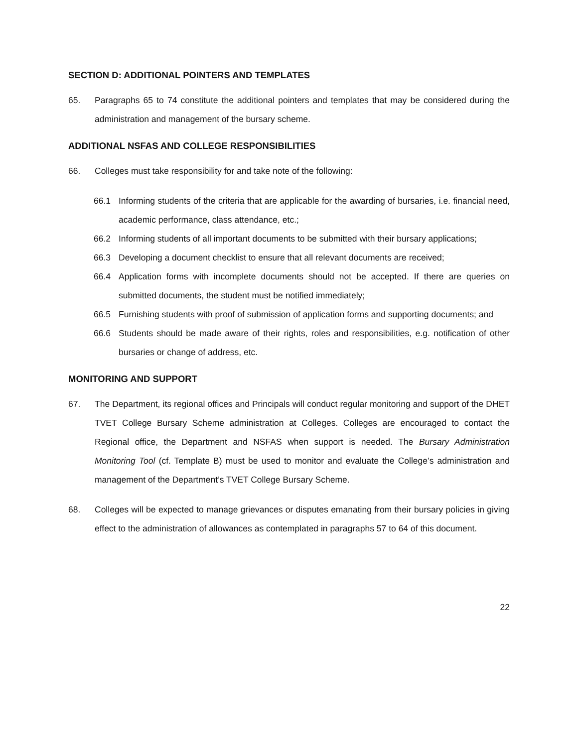SECTION D: ADDITIONAL POINTERS AND TEMPLATES
65. Paragraphs 65 to 74 constitute the additional pointers and templates that may be considered during the administration and management of the bursary scheme.
ADDITIONAL NSFAS AND COLLEGE RESPONSIBILITIES
66. Colleges must take responsibility for and take note of the following:
66.1 Informing students of the criteria that are applicable for the awarding of bursaries, i.e. financial need, academic performance, class attendance, etc.;
66.2 Informing students of all important documents to be submitted with their bursary applications;
66.3 Developing a document checklist to ensure that all relevant documents are received;
66.4 Application forms with incomplete documents should not be accepted. If there are queries on submitted documents, the student must be notified immediately;
66.5 Furnishing students with proof of submission of application forms and supporting documents; and
66.6 Students should be made aware of their rights, roles and responsibilities, e.g. notification of other bursaries or change of address, etc.
MONITORING AND SUPPORT
67. The Department, its regional offices and Principals will conduct regular monitoring and support of the DHET TVET College Bursary Scheme administration at Colleges. Colleges are encouraged to contact the Regional office, the Department and NSFAS when support is needed. The Bursary Administration Monitoring Tool (cf. Template B) must be used to monitor and evaluate the College’s administration and management of the Department’s TVET College Bursary Scheme.
68. Colleges will be expected to manage grievances or disputes emanating from their bursary policies in giving effect to the administration of allowances as contemplated in paragraphs 57 to 64 of this document.
22